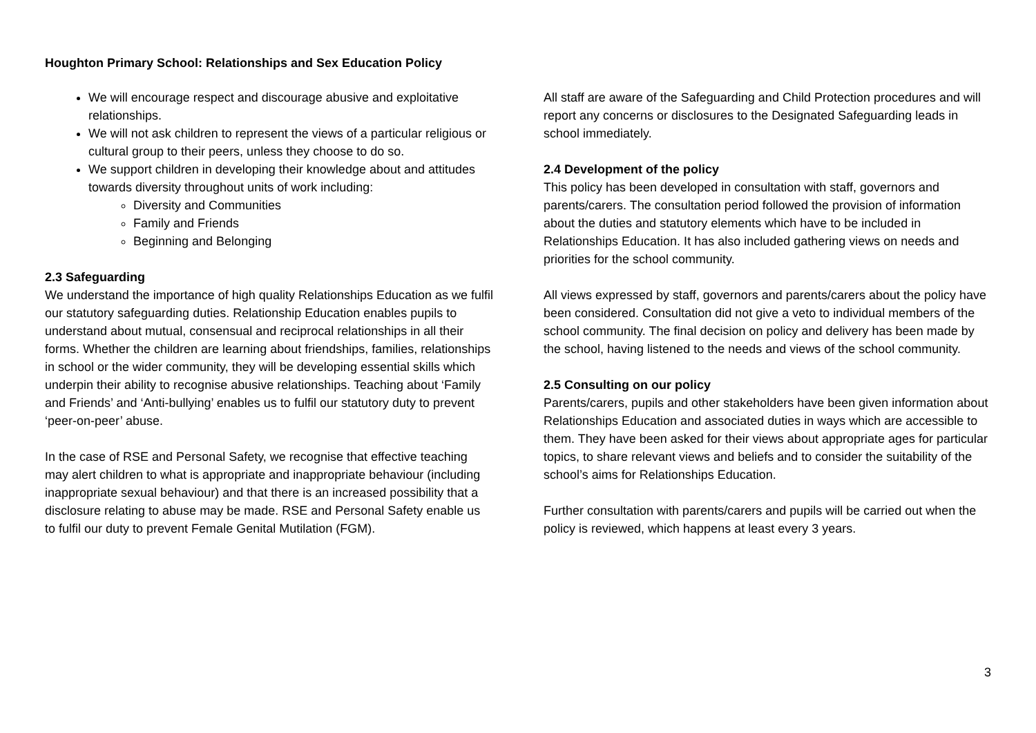Houghton Primary School: Relationships and Sex Education Policy
We will encourage respect and discourage abusive and exploitative relationships.
We will not ask children to represent the views of a particular religious or cultural group to their peers, unless they choose to do so.
We support children in developing their knowledge about and attitudes towards diversity throughout units of work including:
Diversity and Communities
Family and Friends
Beginning and Belonging
2.3 Safeguarding
We understand the importance of high quality Relationships Education as we fulfil our statutory safeguarding duties. Relationship Education enables pupils to understand about mutual, consensual and reciprocal relationships in all their forms. Whether the children are learning about friendships, families, relationships in school or the wider community, they will be developing essential skills which underpin their ability to recognise abusive relationships. Teaching about ‘Family and Friends’ and ‘Anti-bullying’ enables us to fulfil our statutory duty to prevent ‘peer-on-peer’ abuse.
In the case of RSE and Personal Safety, we recognise that effective teaching may alert children to what is appropriate and inappropriate behaviour (including inappropriate sexual behaviour) and that there is an increased possibility that a disclosure relating to abuse may be made. RSE and Personal Safety enable us to fulfil our duty to prevent Female Genital Mutilation (FGM).
All staff are aware of the Safeguarding and Child Protection procedures and will report any concerns or disclosures to the Designated Safeguarding leads in school immediately.
2.4 Development of the policy
This policy has been developed in consultation with staff, governors and parents/carers. The consultation period followed the provision of information about the duties and statutory elements which have to be included in Relationships Education. It has also included gathering views on needs and priorities for the school community.
All views expressed by staff, governors and parents/carers about the policy have been considered. Consultation did not give a veto to individual members of the school community. The final decision on policy and delivery has been made by the school, having listened to the needs and views of the school community.
2.5 Consulting on our policy
Parents/carers, pupils and other stakeholders have been given information about Relationships Education and associated duties in ways which are accessible to them. They have been asked for their views about appropriate ages for particular topics, to share relevant views and beliefs and to consider the suitability of the school’s aims for Relationships Education.
Further consultation with parents/carers and pupils will be carried out when the policy is reviewed, which happens at least every 3 years.
3